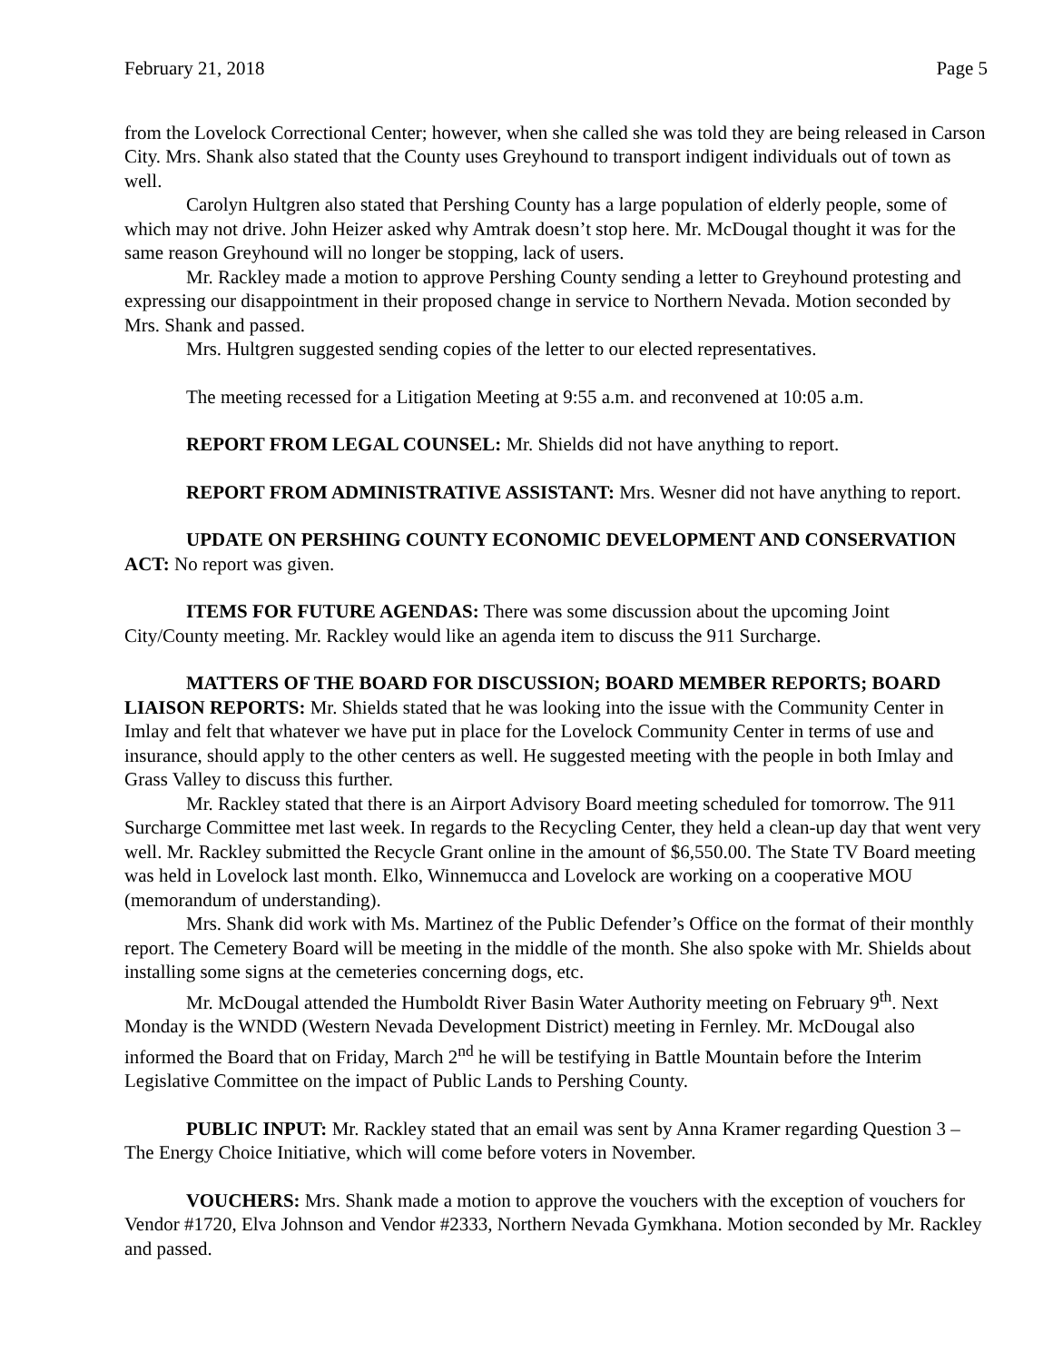February 21, 2018 Page 5
from the Lovelock Correctional Center; however, when she called she was told they are being released in Carson City. Mrs. Shank also stated that the County uses Greyhound to transport indigent individuals out of town as well.
Carolyn Hultgren also stated that Pershing County has a large population of elderly people, some of which may not drive. John Heizer asked why Amtrak doesn’t stop here. Mr. McDougal thought it was for the same reason Greyhound will no longer be stopping, lack of users.
Mr. Rackley made a motion to approve Pershing County sending a letter to Greyhound protesting and expressing our disappointment in their proposed change in service to Northern Nevada. Motion seconded by Mrs. Shank and passed.
Mrs. Hultgren suggested sending copies of the letter to our elected representatives.
The meeting recessed for a Litigation Meeting at 9:55 a.m. and reconvened at 10:05 a.m.
REPORT FROM LEGAL COUNSEL: Mr. Shields did not have anything to report.
REPORT FROM ADMINISTRATIVE ASSISTANT: Mrs. Wesner did not have anything to report.
UPDATE ON PERSHING COUNTY ECONOMIC DEVELOPMENT AND CONSERVATION ACT: No report was given.
ITEMS FOR FUTURE AGENDAS: There was some discussion about the upcoming Joint City/County meeting. Mr. Rackley would like an agenda item to discuss the 911 Surcharge.
MATTERS OF THE BOARD FOR DISCUSSION; BOARD MEMBER REPORTS; BOARD LIAISON REPORTS: Mr. Shields stated that he was looking into the issue with the Community Center in Imlay and felt that whatever we have put in place for the Lovelock Community Center in terms of use and insurance, should apply to the other centers as well. He suggested meeting with the people in both Imlay and Grass Valley to discuss this further.
Mr. Rackley stated that there is an Airport Advisory Board meeting scheduled for tomorrow. The 911 Surcharge Committee met last week. In regards to the Recycling Center, they held a clean-up day that went very well. Mr. Rackley submitted the Recycle Grant online in the amount of $6,550.00. The State TV Board meeting was held in Lovelock last month. Elko, Winnemucca and Lovelock are working on a cooperative MOU (memorandum of understanding).
Mrs. Shank did work with Ms. Martinez of the Public Defender’s Office on the format of their monthly report. The Cemetery Board will be meeting in the middle of the month. She also spoke with Mr. Shields about installing some signs at the cemeteries concerning dogs, etc.
Mr. McDougal attended the Humboldt River Basin Water Authority meeting on February 9<sup>th</sup>. Next Monday is the WNDD (Western Nevada Development District) meeting in Fernley. Mr. McDougal also informed the Board that on Friday, March 2<sup>nd</sup> he will be testifying in Battle Mountain before the Interim Legislative Committee on the impact of Public Lands to Pershing County.
PUBLIC INPUT: Mr. Rackley stated that an email was sent by Anna Kramer regarding Question 3 – The Energy Choice Initiative, which will come before voters in November.
VOUCHERS: Mrs. Shank made a motion to approve the vouchers with the exception of vouchers for Vendor #1720, Elva Johnson and Vendor #2333, Northern Nevada Gymkhana. Motion seconded by Mr. Rackley and passed.